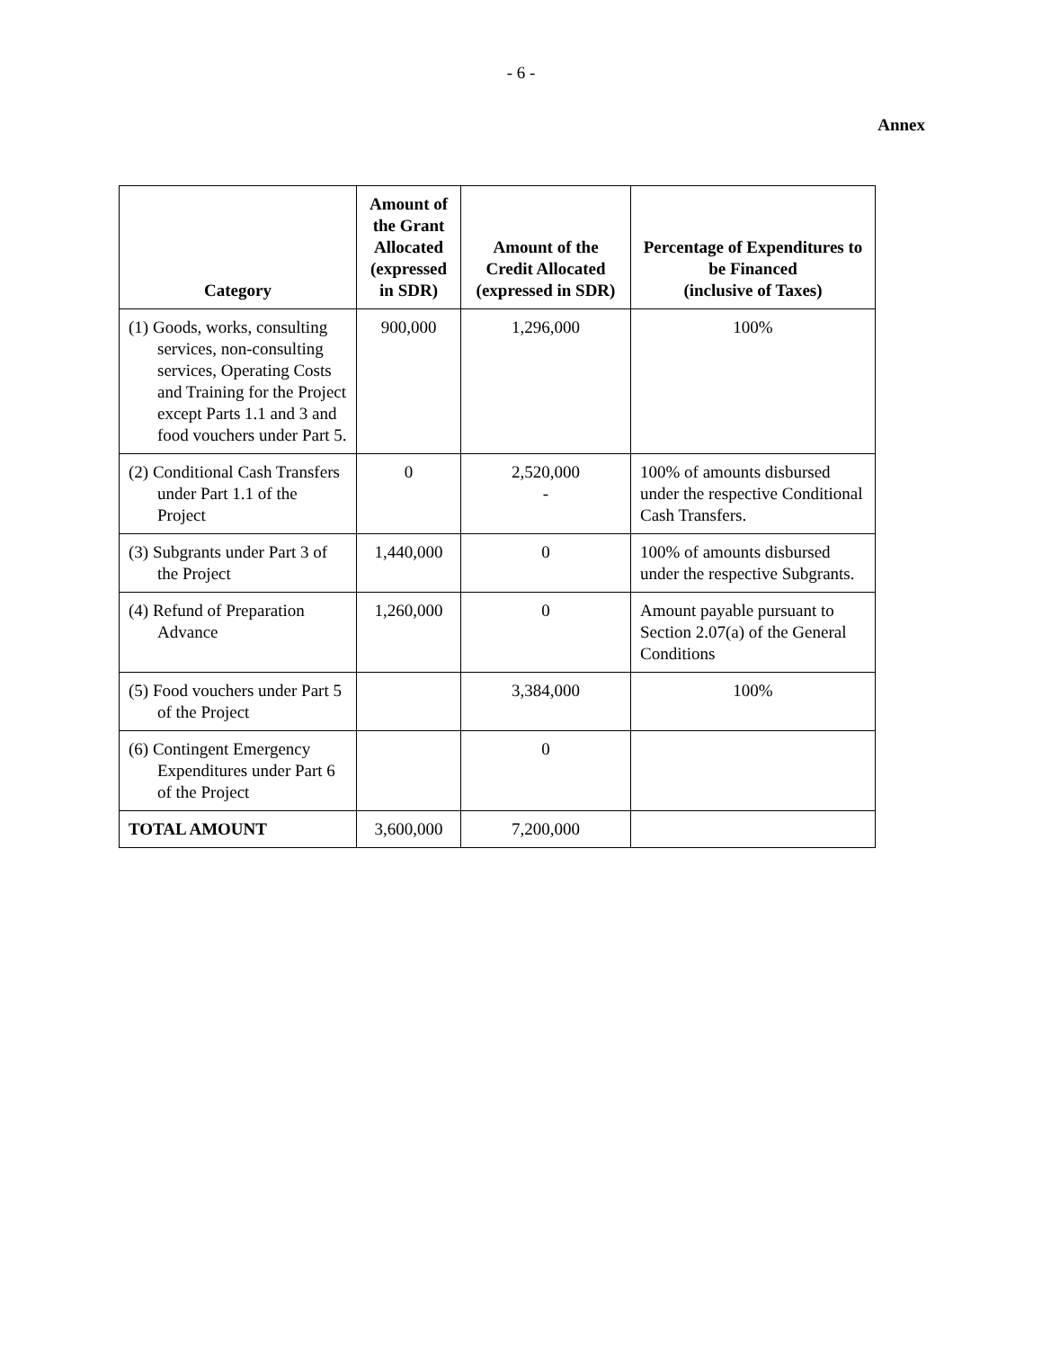- 6 -
Annex
| Category | Amount of the Grant Allocated (expressed in SDR) | Amount of the Credit Allocated (expressed in SDR) | Percentage of Expenditures to be Financed (inclusive of Taxes) |
| --- | --- | --- | --- |
| (1) Goods, works, consulting services, non-consulting services, Operating Costs and Training for the Project except Parts 1.1 and 3 and food vouchers under Part 5. | 900,000 | 1,296,000 | 100% |
| (2) Conditional Cash Transfers under Part 1.1 of the Project | 0 | 2,520,000 - | 100% of amounts disbursed under the respective Conditional Cash Transfers. |
| (3) Subgrants under Part 3 of the Project | 1,440,000 | 0 | 100% of amounts disbursed under the respective Subgrants. |
| (4) Refund of Preparation Advance | 1,260,000 | 0 | Amount payable pursuant to Section 2.07(a) of the General Conditions |
| (5) Food vouchers under Part 5 of the Project | | 3,384,000 | 100% |
| (6) Contingent Emergency Expenditures under Part 6 of the Project | | 0 | |
| TOTAL AMOUNT | 3,600,000 | 7,200,000 | |